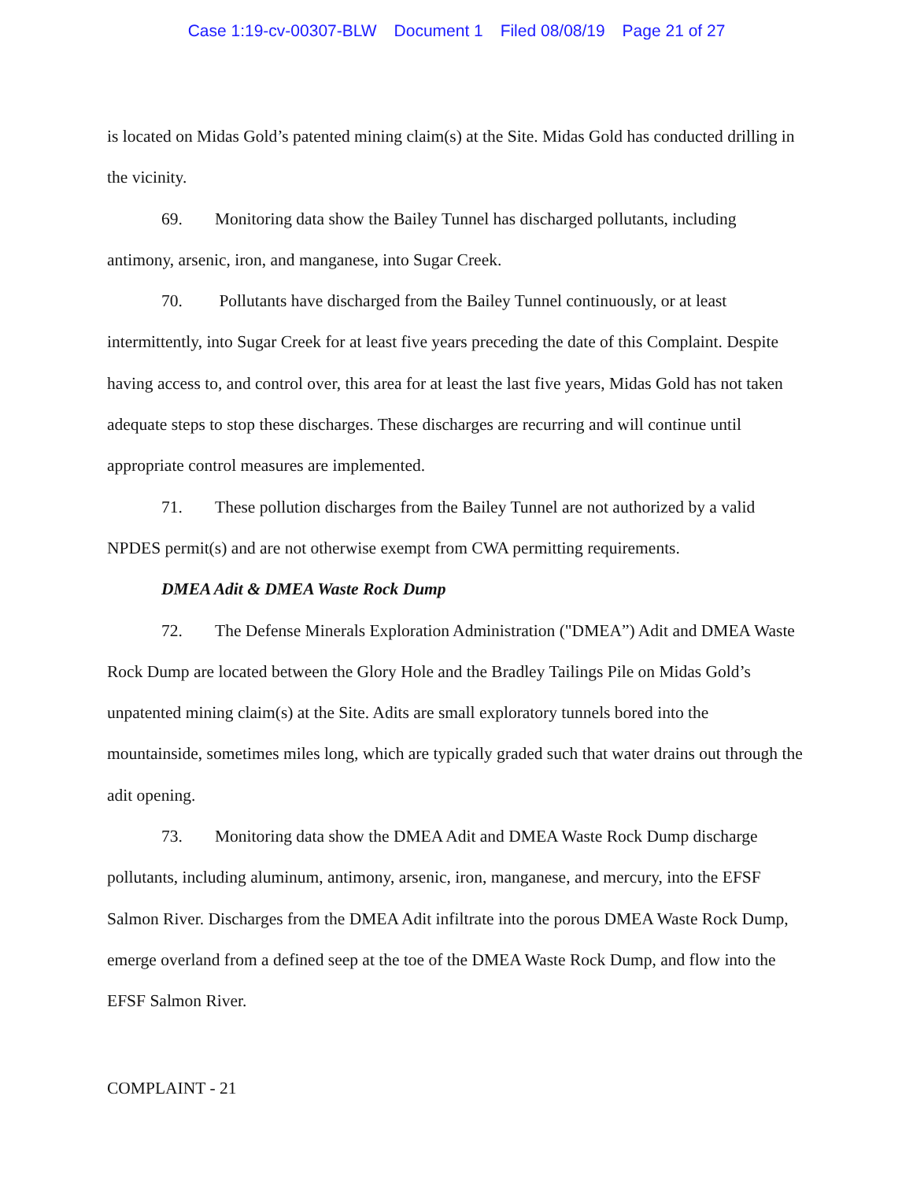Case 1:19-cv-00307-BLW Document 1 Filed 08/08/19 Page 21 of 27
is located on Midas Gold’s patented mining claim(s) at the Site. Midas Gold has conducted drilling in the vicinity.
69. Monitoring data show the Bailey Tunnel has discharged pollutants, including antimony, arsenic, iron, and manganese, into Sugar Creek.
70. Pollutants have discharged from the Bailey Tunnel continuously, or at least intermittently, into Sugar Creek for at least five years preceding the date of this Complaint. Despite having access to, and control over, this area for at least the last five years, Midas Gold has not taken adequate steps to stop these discharges. These discharges are recurring and will continue until appropriate control measures are implemented.
71. These pollution discharges from the Bailey Tunnel are not authorized by a valid NPDES permit(s) and are not otherwise exempt from CWA permitting requirements.
DMEA Adit & DMEA Waste Rock Dump
72. The Defense Minerals Exploration Administration ("DMEA”) Adit and DMEA Waste Rock Dump are located between the Glory Hole and the Bradley Tailings Pile on Midas Gold’s unpatented mining claim(s) at the Site. Adits are small exploratory tunnels bored into the mountainside, sometimes miles long, which are typically graded such that water drains out through the adit opening.
73. Monitoring data show the DMEA Adit and DMEA Waste Rock Dump discharge pollutants, including aluminum, antimony, arsenic, iron, manganese, and mercury, into the EFSF Salmon River. Discharges from the DMEA Adit infiltrate into the porous DMEA Waste Rock Dump, emerge overland from a defined seep at the toe of the DMEA Waste Rock Dump, and flow into the EFSF Salmon River.
COMPLAINT - 21